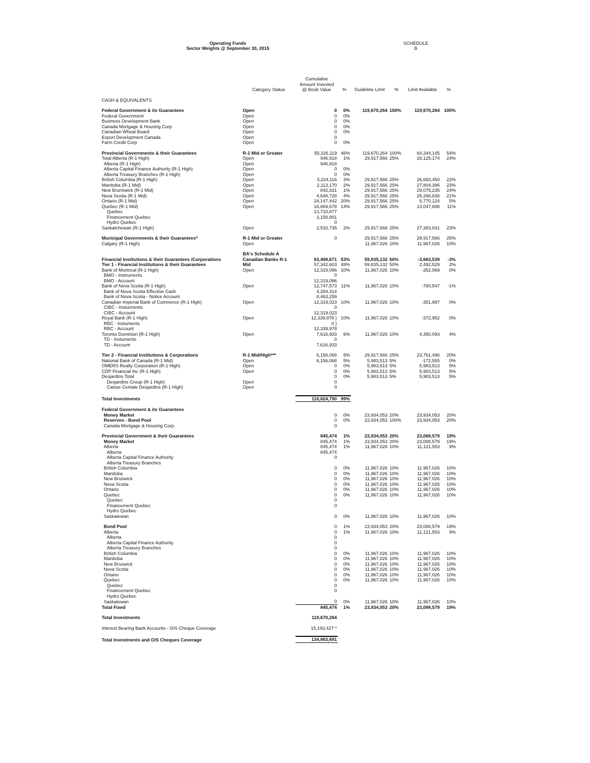Operating Funds
Sector Weights @ September 30, 2015
SCHEDULE B
| | Category Status | Cumulative Amount Invested @ Book Value | % | Guideline Limit | % | Limit Available | % |
| --- | --- | --- | --- | --- | --- | --- | --- |
| CASH & EQUIVALENTS | | | | | | | |
| Federal Government & its Guarantees | Open | 0 | 0% | 119,670,264 | 100% | 119,670,264 | 100% |
| Federal Government | Open | 0 | 0% | | | | |
| Business Development Bank | Open | 0 | 0% | | | | |
| Canada Mortgage & Housing Corp | Open | 0 | 0% | | | | |
| Canadian Wheat Board | Open | 0 | 0% | | | | |
| Export Development Canada | Open | 0 | | | | | |
| Farm Credit Corp | Open | 0 | 0% | | | | |
| Provincial Governments & their Guarantees | R-1 Mid or Greater | 55,326,119 | 46% | 119,670,264 | 100% | 64,344,145 | 54% |
| Total Alberta (R-1 High) | Open | 946,918 | 1% | 29,917,566 | 25% | 28,125,174 | 24% |
| Alberta (R-1 High) | Open | 946,918 | | | | | |
| Alberta Capital Finance Authority (R-1 High) | Open | 0 | 0% | | | | |
| Alberta Treasury Branches (R-1 High) | Open | 0 | 0% | | | | |
| British Columbia (R-1 High) | Open | 3,224,116 | 3% | 29,917,566 | 25% | 26,693,450 | 22% |
| Manitoba (R-1 Mid) | Open | 2,113,170 | 2% | 29,917,566 | 25% | 27,804,396 | 23% |
| New Brunswick (R-1 Mid) | Open | 842,331 | 1% | 29,917,566 | 25% | 29,075,235 | 24% |
| Nova Scotia (R-1 Mid) | Open | 4,648,728 | 4% | 29,917,566 | 25% | 25,268,838 | 21% |
| Ontario (R-1 Mid) | Open | 24,147,442 | 20% | 29,917,566 | 25% | 5,770,124 | 5% |
| Quebec (R-1 Mid) | Open | 16,869,678 | 14% | 29,917,566 | 25% | 13,047,888 | 11% |
| Quebec | | 13,710,877 | | | | | |
| Financement Quebec | | 3,158,801 | | | | | |
| Hydro Quebec | | 0 | | | | | |
| Saskatchewan (R-1 High) | Open | 2,533,735 | 2% | 29,917,566 | 25% | 27,383,831 | 23% |
| Municipal Governments & their Guarantees* | R-1 Mid or Greater | 0 | | 29,917,566 | 25% | 29,917,566 | 25% |
| Calgary (R-1 High) | Open | | | 11,967,026 | 10% | 11,967,026 | 10% |
| Financial Institutions & their Guarantees /Corporations | BA's Schedule A Canadian Banks R-1 | 63,498,671 | 53% | 59,835,132 | 50% | -3,663,539 | -3% |
| Tier 1 - Financial Institutions & their Guarantees | Mid | 57,342,603 | 48% | 59,835,132 | 50% | 2,492,529 | 2% |
| Bank of Montreal (R-1 High) | Open | 12,319,096 | 10% | 11,967,026 | 10% | -352,069 | 0% |
| BMO - Instruments | | 0 | | | | | |
| BMO - Account | | 12,319,096 | | | | | |
| Bank of Nova Scotia (R-1 High) | Open | 12,747,573 | 11% | 11,967,026 | 10% | -780,547 | -1% |
| Bank of Nova Scotia Effective Cash | | 4,284,314 | | | | | |
| Bank of Nova Scotia - Notice Account | | 8,463,259 | | | | | |
| Canadian Imperial Bank of Commerce (R-1 High) | Open | 12,319,023 | 10% | 11,967,026 | 10% | -351,997 | 0% |
| CIBC - Insturments | | 0 | | | | | |
| CIBC - Account | | 12,319,023 | | | | | |
| Royal Bank (R-1 High) | Open | 12,339,978 } | 10% | 11,967,026 | 10% | -372,952 | 0% |
| RBC - Instuments | | 0 } | | | | | |
| RBC - Account | | 12,339,978 | | | | | |
| Toronto Dominion (R-1 High) | Open | 7,616,933 | 6% | 11,967,026 | 10% | 4,350,093 | 4% |
| TD - Instuments | | 0 | | | | | |
| TD - Account | | 7,616,933 | | | | | |
| Tier 2 - Financial Institutions & Corporations | R-1 Mid/High*** | 6,156,068 | 5% | 29,917,566 | 25% | 23,761,498 | 20% |
| National Bank of Canada (R-1 Mid) | Open | 6,156,068 | 5% | 5,983,513 | 5% | -172,555 | 0% |
| OMERS Realty Corporation (R-1 High) | Open | 0 | 0% | 5,983,513 | 5% | 5,983,513 | 5% |
| CDP Financial Inc (R-1 High) | Open | 0 | 0% | 5,983,513 | 5% | 5,983,513 | 5% |
| Desjardins Total | | 0 | 0% | 5,983,513 | 5% | 5,983,513 | 5% |
| Desjardins Group (R-1 High) | Open | 0 | | | | | |
| Caisse Centale Desjardins (R-1 High) | Open | 0 | | | | | |
| Total Investments | | 118,824,790 | 99% | | | | |
| Federal Government & its Guarantees | | | | | | | |
| Money Market | | 0 | 0% | 23,934,053 | 20% | 23,934,053 | 20% |
| Reserves - Bond Pool | | 0 | 0% | 23,934,053 | 100% | 23,934,053 | 20% |
| Canada Mortgage & Housing Corp. | | 0 | | | | | |
| Provincial Government & their Guarantees | | 845,474 | 1% | 23,934,053 | 20% | 23,088,579 | 19% |
| Money Market | | 845,474 | 1% | 23,934,053 | 20% | 23,088,579 | 19% |
| Alberta | | 845,474 | 1% | 11,967,026 | 10% | 11,121,553 | 9% |
| Alberta | | 845,474 | | | | | |
| Alberta Capital Finance Authority | | 0 | | | | | |
| Alberta Treasury Branches | | | | | | | |
| British Columbia | | 0 | 0% | 11,967,026 | 10% | 11,967,026 | 10% |
| Manitoba | | 0 | 0% | 11,967,026 | 10% | 11,967,026 | 10% |
| New Bruswick | | 0 | 0% | 11,967,026 | 10% | 11,967,026 | 10% |
| Nova Scotia | | 0 | 0% | 11,967,026 | 10% | 11,967,026 | 10% |
| Ontario | | 0 | 0% | 11,967,026 | 10% | 11,967,026 | 10% |
| Quebec | | 0 | 0% | 11,967,026 | 10% | 11,967,026 | 10% |
| Quebec | | 0 | | | | | |
| Financement Quebec | | 0 | | | | | |
| Hydro Quebec | | | | | | | |
| Saskatewan | | 0 | 0% | 11,967,026 | 10% | 11,967,026 | 10% |
| Bond Pool | | 0 | 1% | 23,934,053 | 20% | 23,088,579 | 19% |
| Alberta | | 0 | 1% | 11,967,026 | 10% | 11,121,553 | 9% |
| Alberta | | 0 | | | | | |
| Alberta Capital Finance Authority | | 0 | | | | | |
| Alberta Treasury Branches | | 0 | | | | | |
| British Columbia | | 0 | 0% | 11,967,026 | 10% | 11,967,026 | 10% |
| Manitoba | | 0 | 0% | 11,967,026 | 10% | 11,967,026 | 10% |
| New Bruswick | | 0 | 0% | 11,967,026 | 10% | 11,967,026 | 10% |
| Nova Scotia | | 0 | 0% | 11,967,026 | 10% | 11,967,026 | 10% |
| Ontario | | 0 | 0% | 11,967,026 | 10% | 11,967,026 | 10% |
| Quebec | | 0 | 0% | 11,967,026 | 10% | 11,967,026 | 10% |
| Quebec | | 0 | | | | | |
| Financement Quebec | | 0 | | | | | |
| Hydro Quebec | | | | | | | |
| Saskatewan | | 0 | 0% | 11,967,026 | 10% | 11,967,026 | 10% |
| Total Fixed | | 845,474 | 1% | 23,934,053 | 20% | 23,088,579 | 19% |
| Total Investments | | 119,670,264 | | | | | |
| Interest Bearing Bank Accounts - O/S Cheque Coverage | | 15,193,427 * | | | | | |
| Total Investments and O/S Cheques Coverage | | 134,863,691 | | | | | |